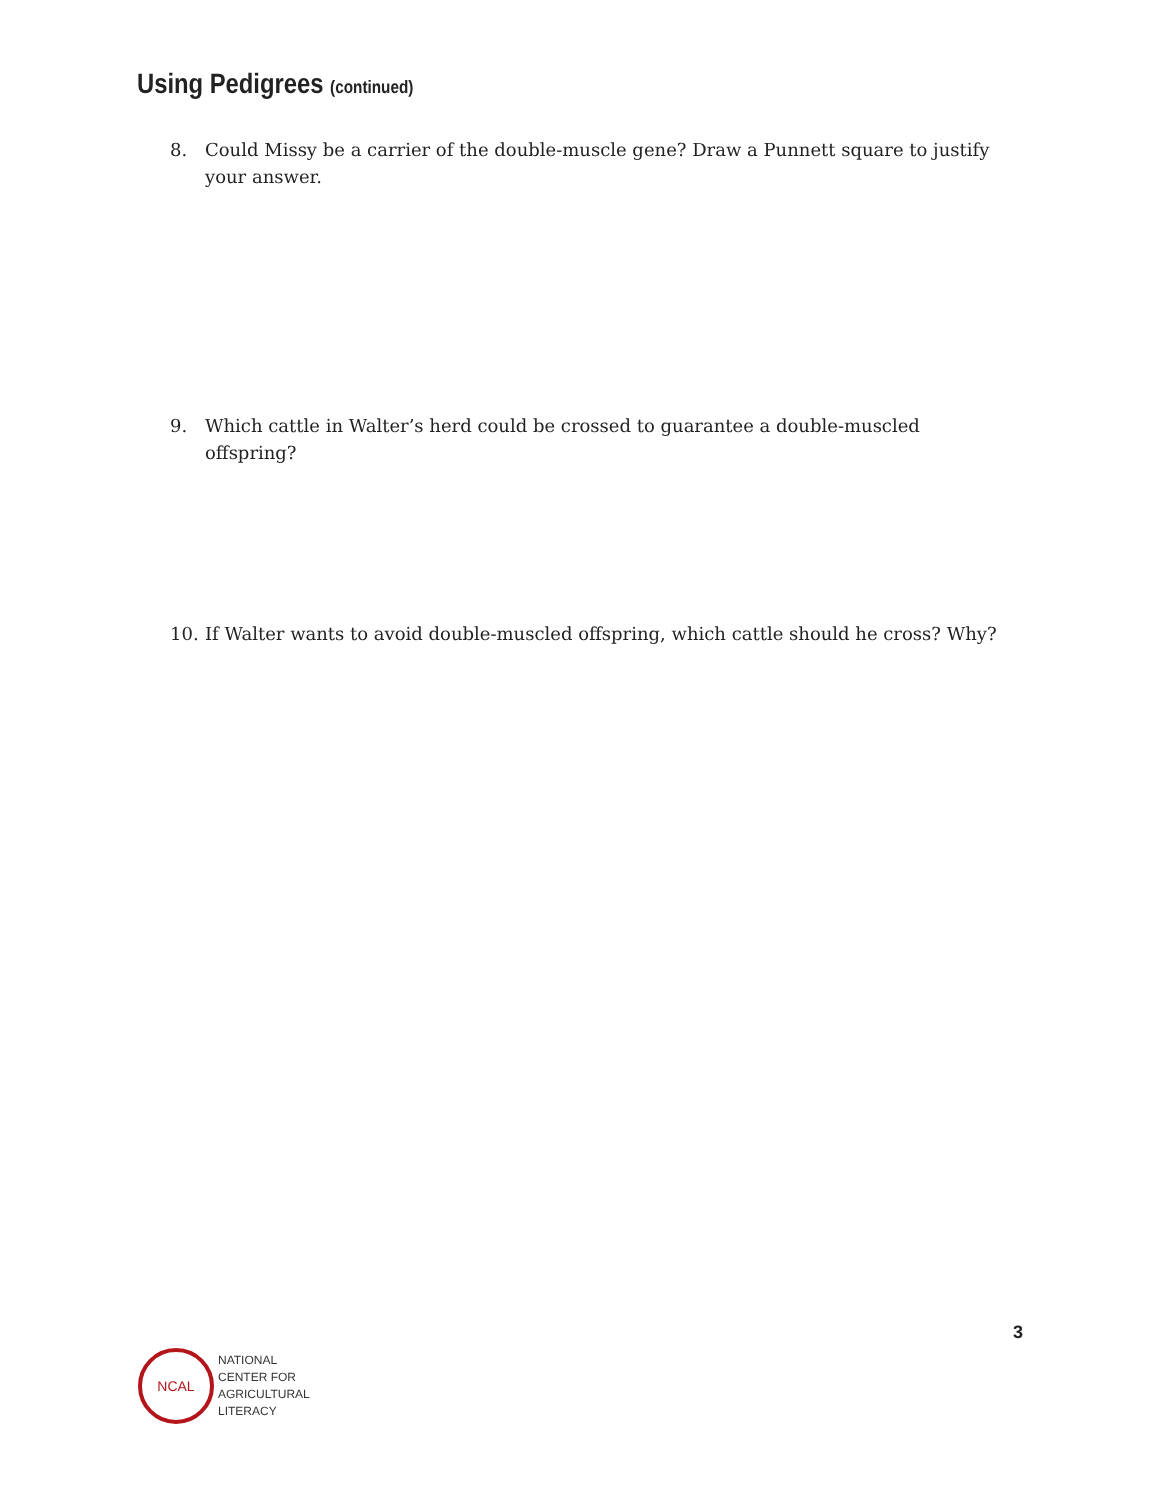Using Pedigrees (continued)
8. Could Missy be a carrier of the double-muscle gene? Draw a Punnett square to justify your answer.
9. Which cattle in Walter’s herd could be crossed to guarantee a double-muscled offspring?
10. If Walter wants to avoid double-muscled offspring, which cattle should he cross? Why?
3
NCAL
NATIONAL
CENTER FOR
AGRICULTURAL
LITERACY